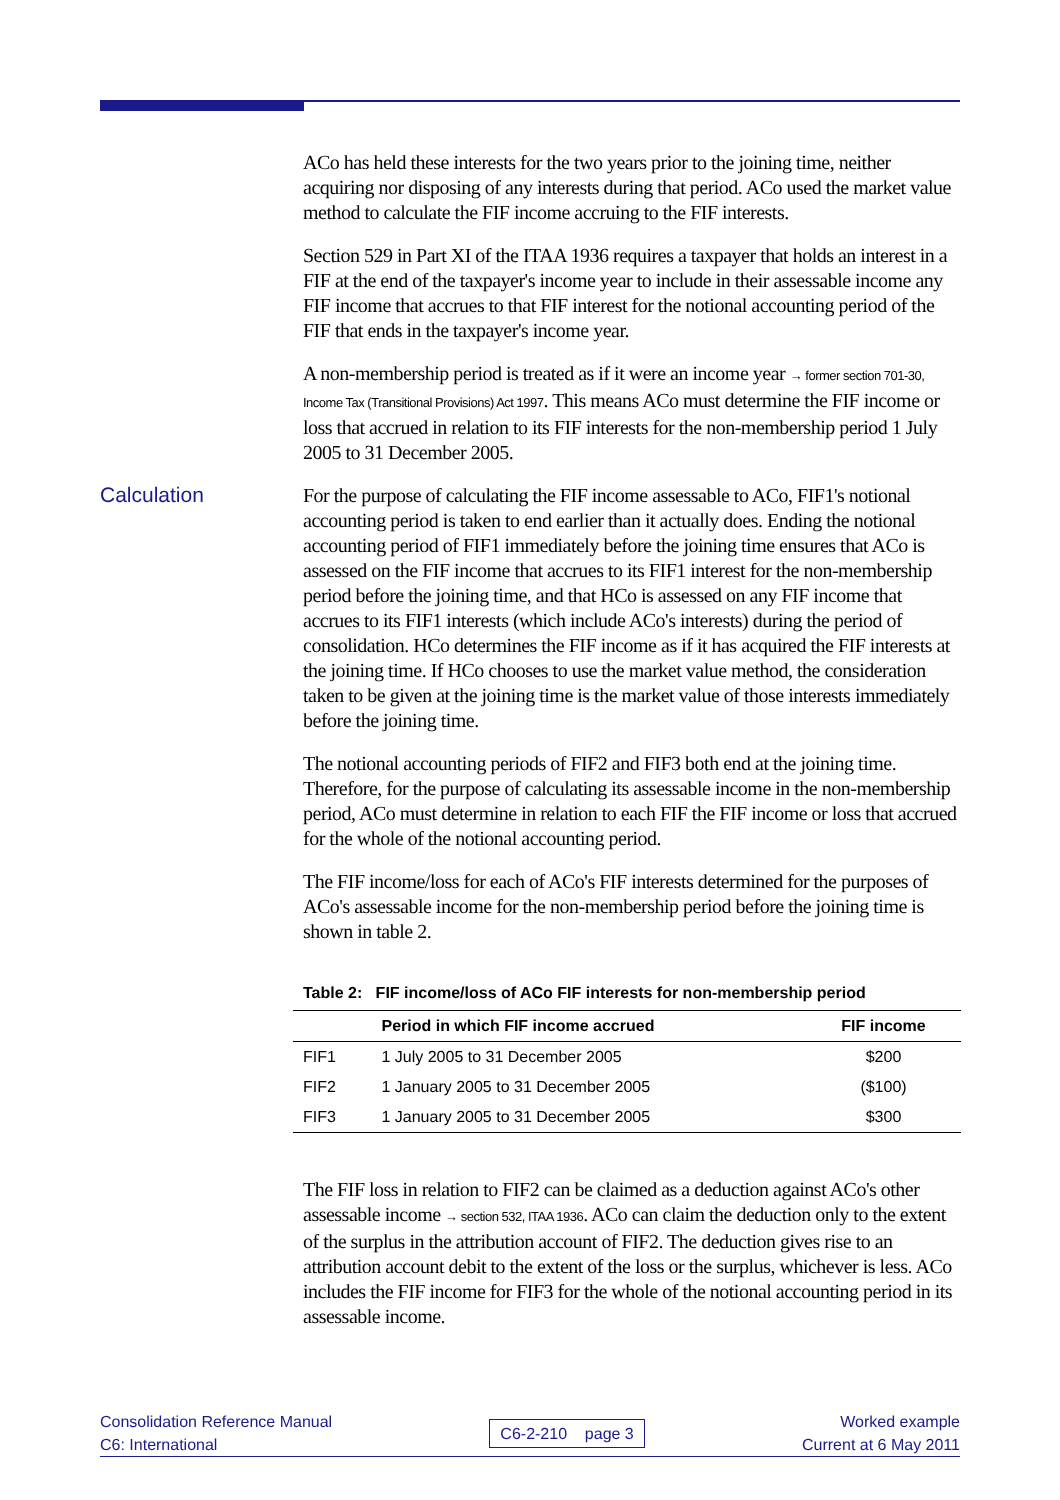ACo has held these interests for the two years prior to the joining time, neither acquiring nor disposing of any interests during that period. ACo used the market value method to calculate the FIF income accruing to the FIF interests.
Section 529 in Part XI of the ITAA 1936 requires a taxpayer that holds an interest in a FIF at the end of the taxpayer's income year to include in their assessable income any FIF income that accrues to that FIF interest for the notional accounting period of the FIF that ends in the taxpayer's income year.
A non-membership period is treated as if it were an income year → former section 701-30, Income Tax (Transitional Provisions) Act 1997. This means ACo must determine the FIF income or loss that accrued in relation to its FIF interests for the non-membership period 1 July 2005 to 31 December 2005.
Calculation
For the purpose of calculating the FIF income assessable to ACo, FIF1's notional accounting period is taken to end earlier than it actually does. Ending the notional accounting period of FIF1 immediately before the joining time ensures that ACo is assessed on the FIF income that accrues to its FIF1 interest for the non-membership period before the joining time, and that HCo is assessed on any FIF income that accrues to its FIF1 interests (which include ACo's interests) during the period of consolidation. HCo determines the FIF income as if it has acquired the FIF interests at the joining time. If HCo chooses to use the market value method, the consideration taken to be given at the joining time is the market value of those interests immediately before the joining time.
The notional accounting periods of FIF2 and FIF3 both end at the joining time. Therefore, for the purpose of calculating its assessable income in the non-membership period, ACo must determine in relation to each FIF the FIF income or loss that accrued for the whole of the notional accounting period.
The FIF income/loss for each of ACo's FIF interests determined for the purposes of ACo's assessable income for the non-membership period before the joining time is shown in table 2.
Table 2: FIF income/loss of ACo FIF interests for non-membership period
| | Period in which FIF income accrued | FIF income |
| --- | --- | --- |
| FIF1 | 1 July 2005 to 31 December 2005 | $200 |
| FIF2 | 1 January 2005 to 31 December 2005 | ($100) |
| FIF3 | 1 January 2005 to 31 December 2005 | $300 |
The FIF loss in relation to FIF2 can be claimed as a deduction against ACo's other assessable income → section 532, ITAA 1936. ACo can claim the deduction only to the extent of the surplus in the attribution account of FIF2. The deduction gives rise to an attribution account debit to the extent of the loss or the surplus, whichever is less. ACo includes the FIF income for FIF3 for the whole of the notional accounting period in its assessable income.
Consolidation Reference Manual
C6: International
C6-2-210 page 3 Worked example
Current at 6 May 2011